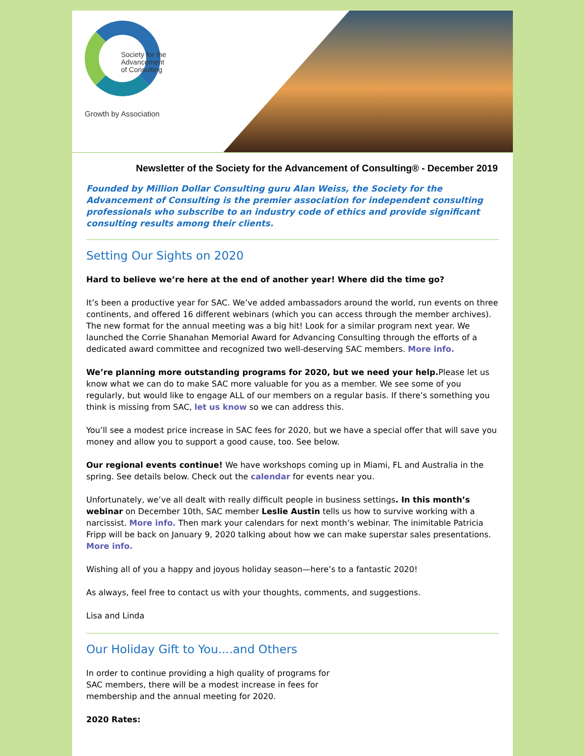Society for the
Advancement
of Consulting
Growth by Association
Newsletter of the Society for the Advancement of Consulting® - December 2019
Founded by Million Dollar Consulting guru Alan Weiss, the Society for the Advancement of Consulting is the premier association for independent consulting professionals who subscribe to an industry code of ethics and provide significant consulting results among their clients.
Setting Our Sights on 2020
Hard to believe we’re here at the end of another year! Where did the time go?
It’s been a productive year for SAC. We’ve added ambassadors around the world, run events on three continents, and offered 16 different webinars (which you can access through the member archives). The new format for the annual meeting was a big hit! Look for a similar program next year. We launched the Corrie Shanahan Memorial Award for Advancing Consulting through the efforts of a dedicated award committee and recognized two well-deserving SAC members. More info.
We’re planning more outstanding programs for 2020, but we need your help. Please let us know what we can do to make SAC more valuable for you as a member. We see some of you regularly, but would like to engage ALL of our members on a regular basis. If there’s something you think is missing from SAC, let us know so we can address this.
You’ll see a modest price increase in SAC fees for 2020, but we have a special offer that will save you money and allow you to support a good cause, too. See below.
Our regional events continue! We have workshops coming up in Miami, FL and Australia in the spring. See details below. Check out the calendar for events near you.
Unfortunately, we’ve all dealt with really difficult people in business settings. In this month’s webinar on December 10th, SAC member Leslie Austin tells us how to survive working with a narcissist. More info. Then mark your calendars for next month’s webinar. The inimitable Patricia Fripp will be back on January 9, 2020 talking about how we can make superstar sales presentations. More info.
Wishing all of you a happy and joyous holiday season—here’s to a fantastic 2020!
As always, feel free to contact us with your thoughts, comments, and suggestions.
Lisa and Linda
Our Holiday Gift to You....and Others
In order to continue providing a high quality of programs for SAC members, there will be a modest increase in fees for membership and the annual meeting for 2020.
2020 Rates: